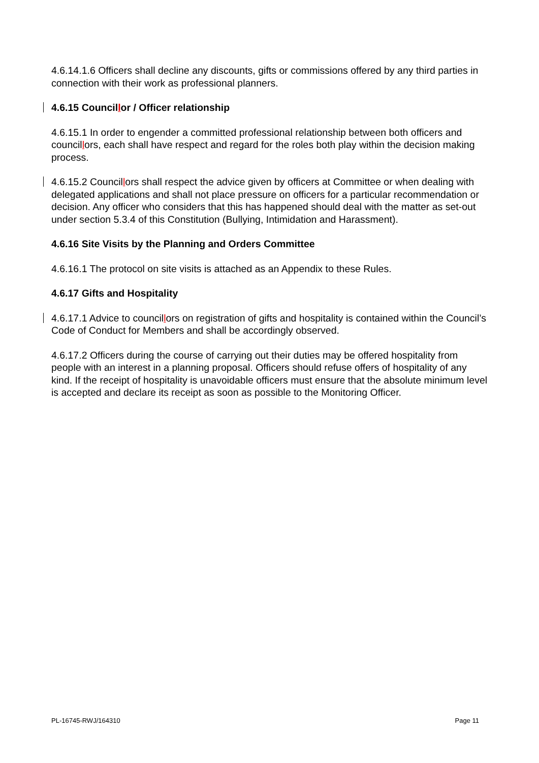4.6.14.1.6 Officers shall decline any discounts, gifts or commissions offered by any third parties in connection with their work as professional planners.
4.6.15 Councillor / Officer relationship
4.6.15.1 In order to engender a committed professional relationship between both officers and councillors, each shall have respect and regard for the roles both play within the decision making process.
4.6.15.2 Councillors shall respect the advice given by officers at Committee or when dealing with delegated applications and shall not place pressure on officers for a particular recommendation or decision. Any officer who considers that this has happened should deal with the matter as set-out under section 5.3.4 of this Constitution (Bullying, Intimidation and Harassment).
4.6.16 Site Visits by the Planning and Orders Committee
4.6.16.1 The protocol on site visits is attached as an Appendix to these Rules.
4.6.17 Gifts and Hospitality
4.6.17.1 Advice to councillors on registration of gifts and hospitality is contained within the Council’s Code of Conduct for Members and shall be accordingly observed.
4.6.17.2 Officers during the course of carrying out their duties may be offered hospitality from people with an interest in a planning proposal. Officers should refuse offers of hospitality of any kind. If the receipt of hospitality is unavoidable officers must ensure that the absolute minimum level is accepted and declare its receipt as soon as possible to the Monitoring Officer.
PL-16745-RWJ/164310 Page 11